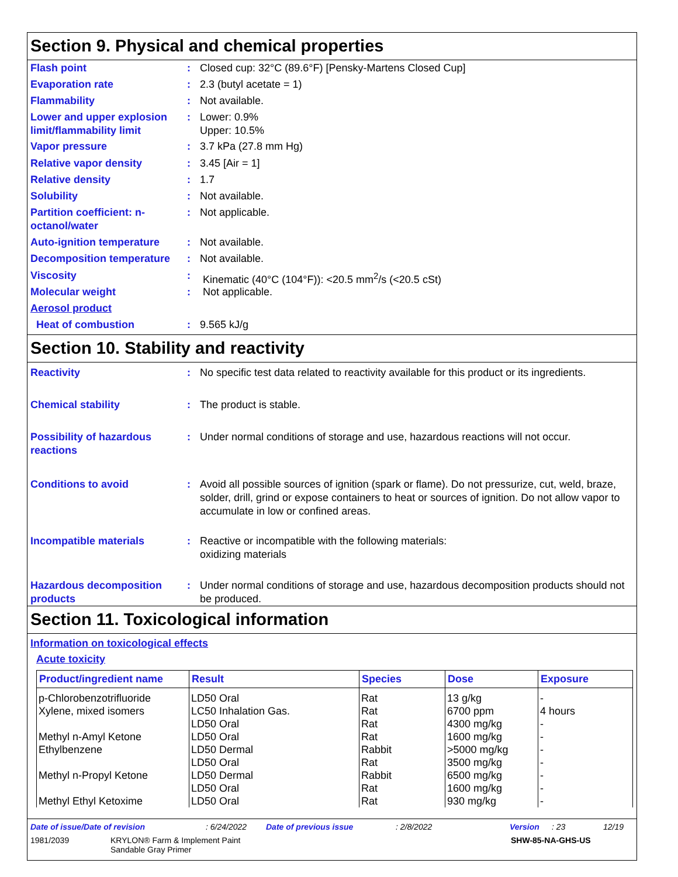Section 9. Physical and chemical properties
Flash point : Closed cup: 32°C (89.6°F) [Pensky-Martens Closed Cup]
Evaporation rate : 2.3 (butyl acetate = 1)
Flammability : Not available.
Lower and upper explosion limit/flammability limit
: Lower: 0.9%
Upper: 10.5%
Vapor pressure : 3.7 kPa (27.8 mm Hg)
Relative vapor density : 3.45 [Air = 1]
Relative density : 1.7
Solubility : Not available.
Partition coefficient: n-octanol/water
: Not applicable.
Auto-ignition temperature
: Not available.
Decomposition temperature
: Not available.
Viscosity : Kinematic (40°C (104°F)): <20.5 mm<sup>2</sup>/s (<20.5 cSt)
Molecular weight : Not applicable.
Aerosol product
Heat of combustion : 9.565 kJ/g
Section 10. Stability and reactivity
Reactivity : No specific test data related to reactivity available for this product or its ingredients.
Chemical stability : The product is stable.
Possibility of hazardous reactions
: Under normal conditions of storage and use, hazardous reactions will not occur.
Conditions to avoid : Avoid all possible sources of ignition (spark or flame). Do not pressurize, cut, weld, braze, solder, drill, grind or expose containers to heat or sources of ignition. Do not allow vapor to accumulate in low or confined areas.
Incompatible materials : Reactive or incompatible with the following materials:
oxidizing materials
Hazardous decomposition products
: Under normal conditions of storage and use, hazardous decomposition products should not be produced.
Section 11. Toxicological information
Information on toxicological effects
Acute toxicity
| Product/ingredient name | Result | Species | Dose | Exposure |
| --- | --- | --- | --- | --- |
| p-Chlorobenzotrifluoride | LD50 Oral | Rat | 13 g/kg | - |
| Xylene, mixed isomers | LC50 Inhalation Gas. | Rat | 6700 ppm | 4 hours |
| | LD50 Oral | Rat | 4300 mg/kg | - |
| Methyl n-Amyl Ketone | LD50 Oral | Rat | 1600 mg/kg | - |
| Ethylbenzene | LD50 Dermal | Rabbit | >5000 mg/kg | - |
| | LD50 Oral | Rat | 3500 mg/kg | - |
| Methyl n-Propyl Ketone | LD50 Dermal | Rabbit | 6500 mg/kg | - |
| | LD50 Oral | Rat | 1600 mg/kg | - |
| Methyl Ethyl Ketoxime | LD50 Oral | Rat | 930 mg/kg | - |
Date of issue/Date of revision: 6/24/2022 Date of previous issue: 2/8/2022 Version: 23 12/19
1981/2039 KRYLON® Farm & Implement Paint
Sandable Gray Primer SHW-85-NA-GHS-US